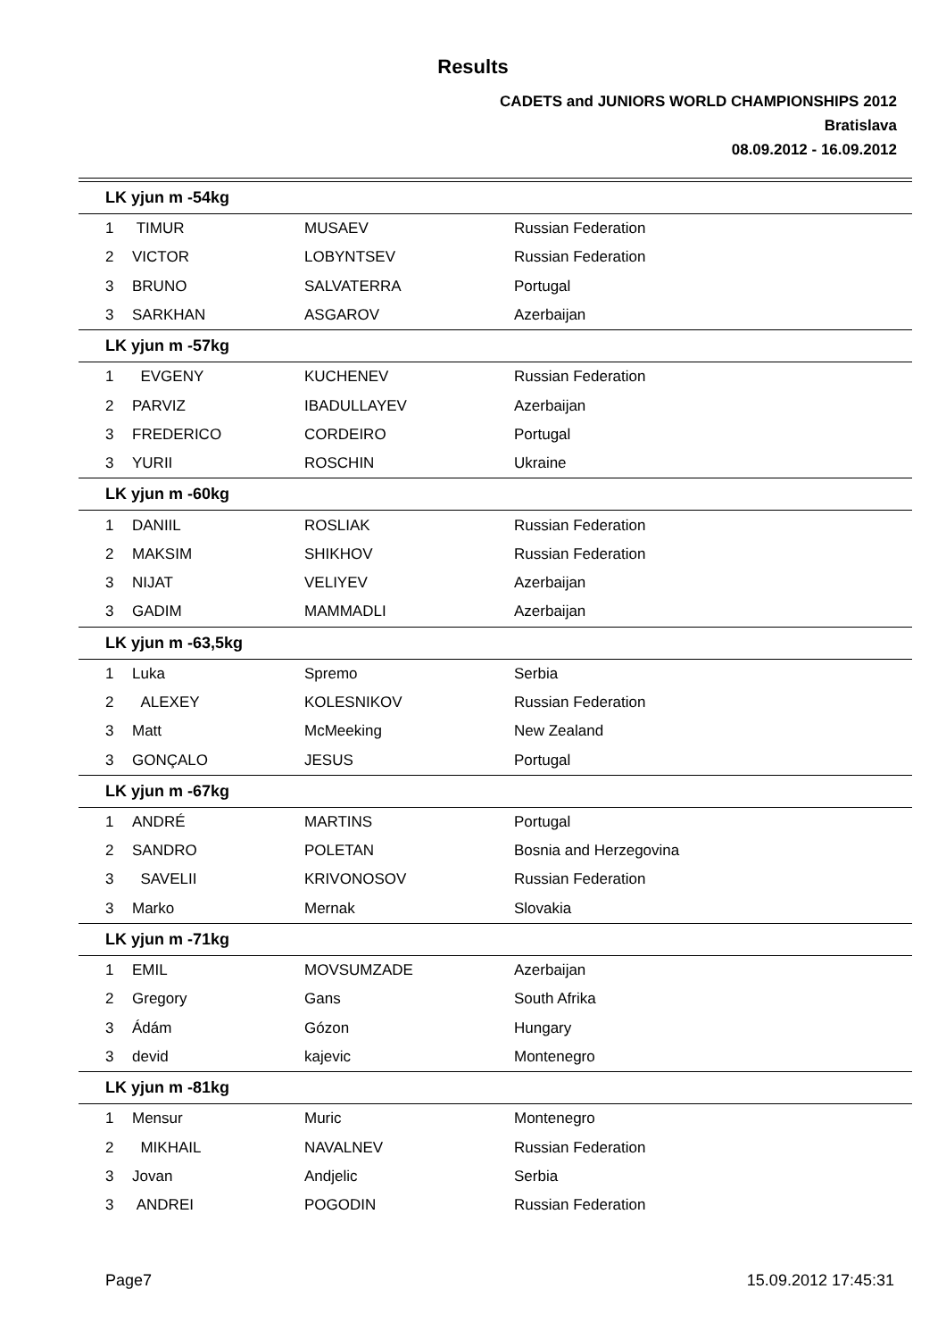Results
CADETS and JUNIORS WORLD CHAMPIONSHIPS 2012
Bratislava
08.09.2012 - 16.09.2012
| LK yjun m -54kg | | | |
| --- | --- | --- | --- |
| 1 | TIMUR | MUSAEV | Russian Federation |
| 2 | VICTOR | LOBYNTSEV | Russian Federation |
| 3 | BRUNO | SALVATERRA | Portugal |
| 3 | SARKHAN | ASGAROV | Azerbaijan |
| LK yjun m -57kg | | | |
| 1 | EVGENY | KUCHENEV | Russian Federation |
| 2 | PARVIZ | IBADULLAYEV | Azerbaijan |
| 3 | FREDERICO | CORDEIRO | Portugal |
| 3 | YURII | ROSCHIN | Ukraine |
| LK yjun m -60kg | | | |
| 1 | DANIIL | ROSLIAK | Russian Federation |
| 2 | MAKSIM | SHIKHOV | Russian Federation |
| 3 | NIJAT | VELIYEV | Azerbaijan |
| 3 | GADIM | MAMMADLI | Azerbaijan |
| LK yjun m -63,5kg | | | |
| 1 | Luka | Spremo | Serbia |
| 2 | ALEXEY | KOLESNIKOV | Russian Federation |
| 3 | Matt | McMeeking | New Zealand |
| 3 | GONÇALO | JESUS | Portugal |
| LK yjun m -67kg | | | |
| 1 | ANDRÉ | MARTINS | Portugal |
| 2 | SANDRO | POLETAN | Bosnia and Herzegovina |
| 3 | SAVELII | KRIVONOSOV | Russian Federation |
| 3 | Marko | Mernak | Slovakia |
| LK yjun m -71kg | | | |
| 1 | EMIL | MOVSUMZADE | Azerbaijan |
| 2 | Gregory | Gans | South Afrika |
| 3 | Ádám | Gózon | Hungary |
| 3 | devid | kajevic | Montenegro |
| LK yjun m -81kg | | | |
| 1 | Mensur | Muric | Montenegro |
| 2 | MIKHAIL | NAVALNEV | Russian Federation |
| 3 | Jovan | Andjelic | Serbia |
| 3 | ANDREI | POGODIN | Russian Federation |
Page7 15.09.2012 17:45:31